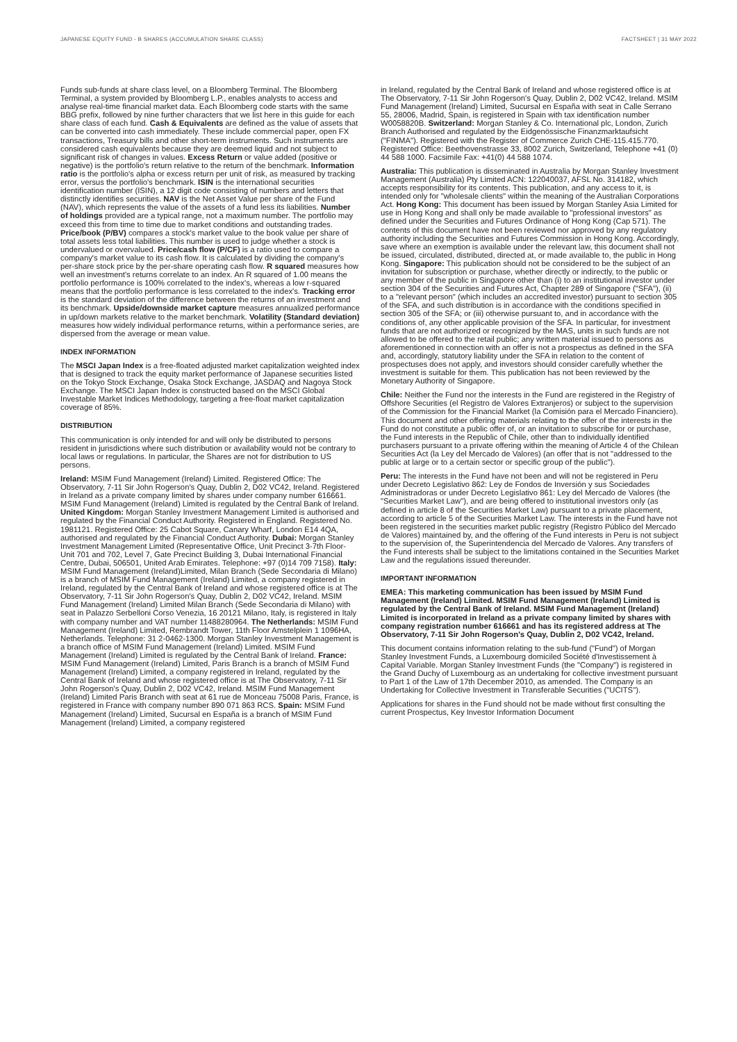JAPANESE EQUITY FUND - B SHARES (ACCUMULATION SHARE CLASS) FACTSHEET | 31 MAY 2022
Funds sub-funds at share class level, on a Bloomberg Terminal. The Bloomberg Terminal, a system provided by Bloomberg L.P., enables analysts to access and analyse real-time financial market data. Each Bloomberg code starts with the same BBG prefix, followed by nine further characters that we list here in this guide for each share class of each fund. Cash & Equivalents are defined as the value of assets that can be converted into cash immediately. These include commercial paper, open FX transactions, Treasury bills and other short-term instruments. Such instruments are considered cash equivalents because they are deemed liquid and not subject to significant risk of changes in values. Excess Return or value added (positive or negative) is the portfolio's return relative to the return of the benchmark. Information ratio is the portfolio's alpha or excess return per unit of risk, as measured by tracking error, versus the portfolio's benchmark. ISIN is the international securities identification number (ISIN), a 12 digit code consisting of numbers and letters that distinctly identifies securities. NAV is the Net Asset Value per share of the Fund (NAV), which represents the value of the assets of a fund less its liabilities. Number of holdings provided are a typical range, not a maximum number. The portfolio may exceed this from time to time due to market conditions and outstanding trades. Price/book (P/BV) compares a stock's market value to the book value per share of total assets less total liabilities. This number is used to judge whether a stock is undervalued or overvalued. Price/cash flow (P/CF) is a ratio used to compare a company's market value to its cash flow. It is calculated by dividing the company's per-share stock price by the per-share operating cash flow. R squared measures how well an investment's returns correlate to an index. An R squared of 1.00 means the portfolio performance is 100% correlated to the index's, whereas a low r-squared means that the portfolio performance is less correlated to the index's. Tracking error is the standard deviation of the difference between the returns of an investment and its benchmark. Upside/downside market capture measures annualized performance in up/down markets relative to the market benchmark. Volatility (Standard deviation) measures how widely individual performance returns, within a performance series, are dispersed from the average or mean value.
INDEX INFORMATION
The MSCI Japan Index is a free-floated adjusted market capitalization weighted index that is designed to track the equity market performance of Japanese securities listed on the Tokyo Stock Exchange, Osaka Stock Exchange, JASDAQ and Nagoya Stock Exchange. The MSCI Japan Index is constructed based on the MSCI Global Investable Market Indices Methodology, targeting a free-float market capitalization coverage of 85%.
DISTRIBUTION
This communication is only intended for and will only be distributed to persons resident in jurisdictions where such distribution or availability would not be contrary to local laws or regulations. In particular, the Shares are not for distribution to US persons.
Ireland: MSIM Fund Management (Ireland) Limited. Registered Office: The Observatory, 7-11 Sir John Rogerson's Quay, Dublin 2, D02 VC42, Ireland. Registered in Ireland as a private company limited by shares under company number 616661. MSIM Fund Management (Ireland) Limited is regulated by the Central Bank of Ireland. United Kingdom: Morgan Stanley Investment Management Limited is authorised and regulated by the Financial Conduct Authority. Registered in England. Registered No. 1981121. Registered Office: 25 Cabot Square, Canary Wharf, London E14 4QA, authorised and regulated by the Financial Conduct Authority. Dubai: Morgan Stanley Investment Management Limited (Representative Office, Unit Precinct 3-7th Floor-Unit 701 and 702, Level 7, Gate Precinct Building 3, Dubai International Financial Centre, Dubai, 506501, United Arab Emirates. Telephone: +97 (0)14 709 7158). Italy: MSIM Fund Management (Ireland)Limited, Milan Branch (Sede Secondaria di Milano) is a branch of MSIM Fund Management (Ireland) Limited, a company registered in Ireland, regulated by the Central Bank of Ireland and whose registered office is at The Observatory, 7-11 Sir John Rogerson's Quay, Dublin 2, D02 VC42, Ireland. MSIM Fund Management (Ireland) Limited Milan Branch (Sede Secondaria di Milano) with seat in Palazzo Serbelloni Corso Venezia, 16 20121 Milano, Italy, is registered in Italy with company number and VAT number 11488280964. The Netherlands: MSIM Fund Management (Ireland) Limited, Rembrandt Tower, 11th Floor Amstelplein 1 1096HA, Netherlands. Telephone: 31 2-0462-1300. Morgan Stanley Investment Management is a branch office of MSIM Fund Management (Ireland) Limited. MSIM Fund Management (Ireland) Limited is regulated by the Central Bank of Ireland. France: MSIM Fund Management (Ireland) Limited, Paris Branch is a branch of MSIM Fund Management (Ireland) Limited, a company registered in Ireland, regulated by the Central Bank of Ireland and whose registered office is at The Observatory, 7-11 Sir John Rogerson's Quay, Dublin 2, D02 VC42, Ireland. MSIM Fund Management (Ireland) Limited Paris Branch with seat at 61 rue de Monceau 75008 Paris, France, is registered in France with company number 890 071 863 RCS. Spain: MSIM Fund Management (Ireland) Limited, Sucursal en España is a branch of MSIM Fund Management (Ireland) Limited, a company registered
in Ireland, regulated by the Central Bank of Ireland and whose registered office is at The Observatory, 7-11 Sir John Rogerson's Quay, Dublin 2, D02 VC42, Ireland. MSIM Fund Management (Ireland) Limited, Sucursal en España with seat in Calle Serrano 55, 28006, Madrid, Spain, is registered in Spain with tax identification number W0058820B. Switzerland: Morgan Stanley & Co. International plc, London, Zurich Branch Authorised and regulated by the Eidgenössische Finanzmarktaufsicht ("FINMA"). Registered with the Register of Commerce Zurich CHE-115.415.770. Registered Office: Beethovenstrasse 33, 8002 Zurich, Switzerland, Telephone +41 (0) 44 588 1000. Facsimile Fax: +41(0) 44 588 1074.
Australia: This publication is disseminated in Australia by Morgan Stanley Investment Management (Australia) Pty Limited ACN: 122040037, AFSL No. 314182, which accepts responsibility for its contents. This publication, and any access to it, is intended only for "wholesale clients" within the meaning of the Australian Corporations Act. Hong Kong: This document has been issued by Morgan Stanley Asia Limited for use in Hong Kong and shall only be made available to "professional investors" as defined under the Securities and Futures Ordinance of Hong Kong (Cap 571). The contents of this document have not been reviewed nor approved by any regulatory authority including the Securities and Futures Commission in Hong Kong. Accordingly, save where an exemption is available under the relevant law, this document shall not be issued, circulated, distributed, directed at, or made available to, the public in Hong Kong. Singapore: This publication should not be considered to be the subject of an invitation for subscription or purchase, whether directly or indirectly, to the public or any member of the public in Singapore other than (i) to an institutional investor under section 304 of the Securities and Futures Act, Chapter 289 of Singapore ("SFA"), (ii) to a "relevant person" (which includes an accredited investor) pursuant to section 305 of the SFA, and such distribution is in accordance with the conditions specified in section 305 of the SFA; or (iii) otherwise pursuant to, and in accordance with the conditions of, any other applicable provision of the SFA. In particular, for investment funds that are not authorized or recognized by the MAS, units in such funds are not allowed to be offered to the retail public; any written material issued to persons as aforementioned in connection with an offer is not a prospectus as defined in the SFA and, accordingly, statutory liability under the SFA in relation to the content of prospectuses does not apply, and investors should consider carefully whether the investment is suitable for them. This publication has not been reviewed by the Monetary Authority of Singapore.
Chile: Neither the Fund nor the interests in the Fund are registered in the Registry of Offshore Securities (el Registro de Valores Extranjeros) or subject to the supervision of the Commission for the Financial Market (la Comisión para el Mercado Financiero). This document and other offering materials relating to the offer of the interests in the Fund do not constitute a public offer of, or an invitation to subscribe for or purchase, the Fund interests in the Republic of Chile, other than to individually identified purchasers pursuant to a private offering within the meaning of Article 4 of the Chilean Securities Act (la Ley del Mercado de Valores) (an offer that is not "addressed to the public at large or to a certain sector or specific group of the public").
Peru: The interests in the Fund have not been and will not be registered in Peru under Decreto Legislativo 862: Ley de Fondos de Inversión y sus Sociedades Administradoras or under Decreto Legislativo 861: Ley del Mercado de Valores (the "Securities Market Law"), and are being offered to institutional investors only (as defined in article 8 of the Securities Market Law) pursuant to a private placement, according to article 5 of the Securities Market Law. The interests in the Fund have not been registered in the securities market public registry (Registro Público del Mercado de Valores) maintained by, and the offering of the Fund interests in Peru is not subject to the supervision of, the Superintendencia del Mercado de Valores. Any transfers of the Fund interests shall be subject to the limitations contained in the Securities Market Law and the regulations issued thereunder.
IMPORTANT INFORMATION
EMEA: This marketing communication has been issued by MSIM Fund Management (Ireland) Limited. MSIM Fund Management (Ireland) Limited is regulated by the Central Bank of Ireland. MSIM Fund Management (Ireland) Limited is incorporated in Ireland as a private company limited by shares with company registration number 616661 and has its registered address at The Observatory, 7-11 Sir John Rogerson's Quay, Dublin 2, D02 VC42, Ireland.
This document contains information relating to the sub-fund ("Fund") of Morgan Stanley Investment Funds, a Luxembourg domiciled Société d'Investissement à Capital Variable. Morgan Stanley Investment Funds (the "Company") is registered in the Grand Duchy of Luxembourg as an undertaking for collective investment pursuant to Part 1 of the Law of 17th December 2010, as amended. The Company is an Undertaking for Collective Investment in Transferable Securities ("UCITS").
Applications for shares in the Fund should not be made without first consulting the current Prospectus, Key Investor Information Document